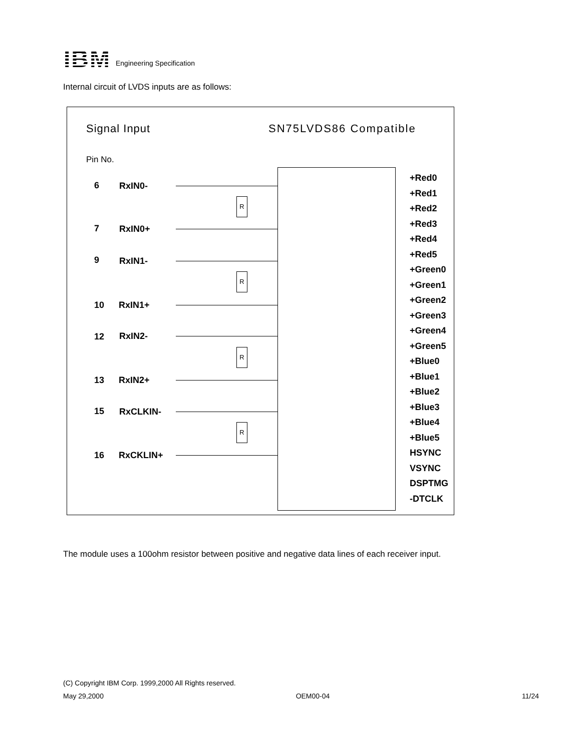IBM Engineering Specification
Internal circuit of LVDS inputs are as follows:
Signal Input SN75LVDS86 Compatible
Pin No.
6 RxIN0-
7 RxIN0+
9 RxIN1-
10 RxIN1+
12 RxIN2-
13 RxIN2+
15 RxCLKIN-
16 RxCKLIN+
R
R
R
R
+Red0
+Red1
+Red2
+Red3
+Red4
+Red5
+Green0
+Green1
+Green2
+Green3
+Green4
+Green5
+Blue0
+Blue1
+Blue2
+Blue3
+Blue4
+Blue5
HSYNC
VSYNC
DSPTMG
-DTCLK
The module uses a 100ohm resistor between positive and negative data lines of each receiver input.
(C) Copyright IBM Corp. 1999,2000 All Rights reserved.
May 29,2000 OEM00-04 11/24